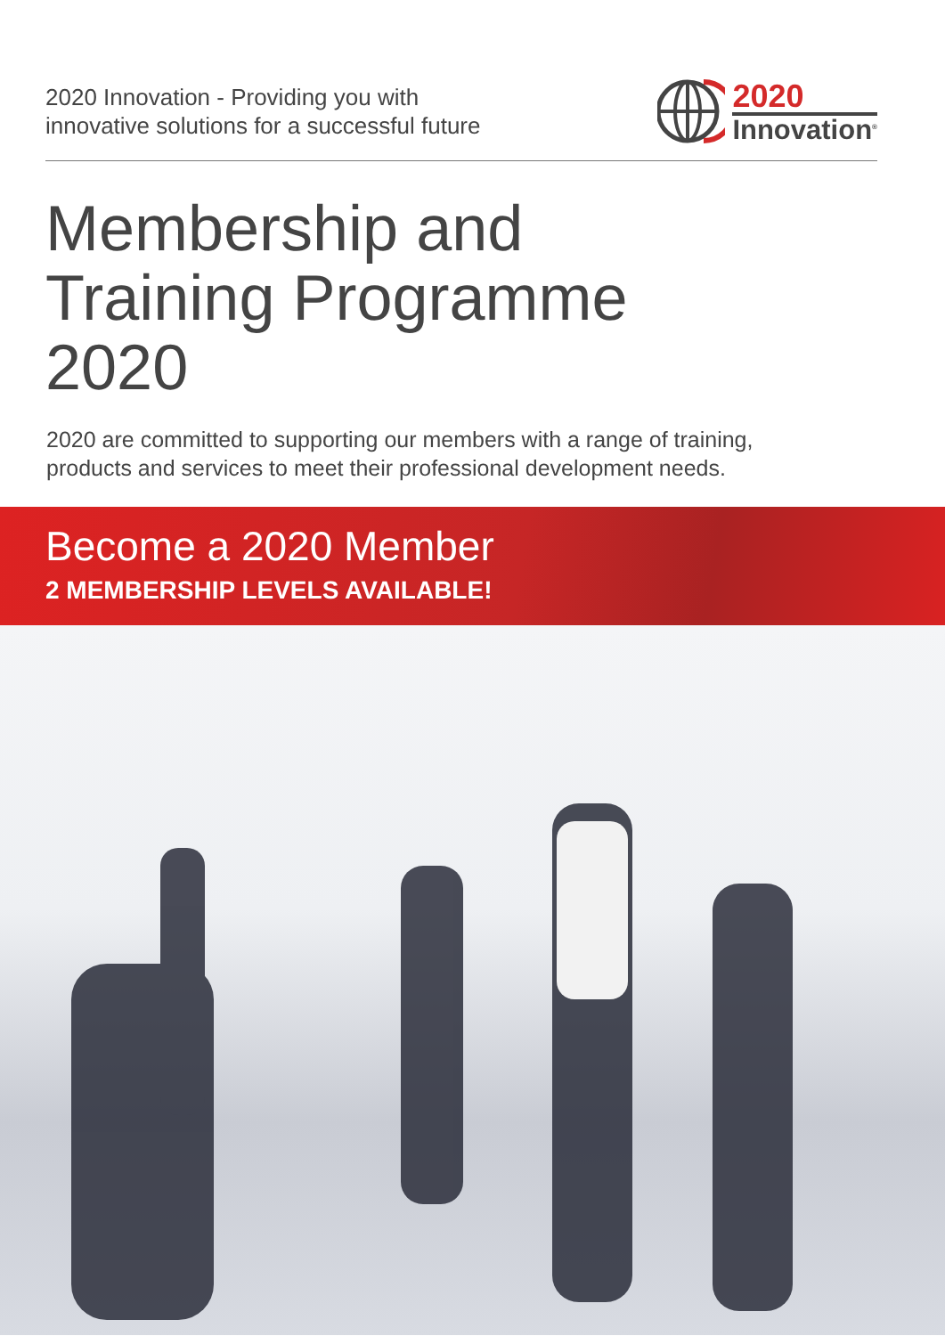2020 Innovation - Providing you with
innovative solutions for a successful future
2020
Innovation<sup>®</sup>
Membership and
Training Programme
2020
2020 are committed to supporting our members with a range of training,
products and services to meet their professional development needs.
Become a 2020 Member
2 MEMBERSHIP LEVELS AVAILABLE!